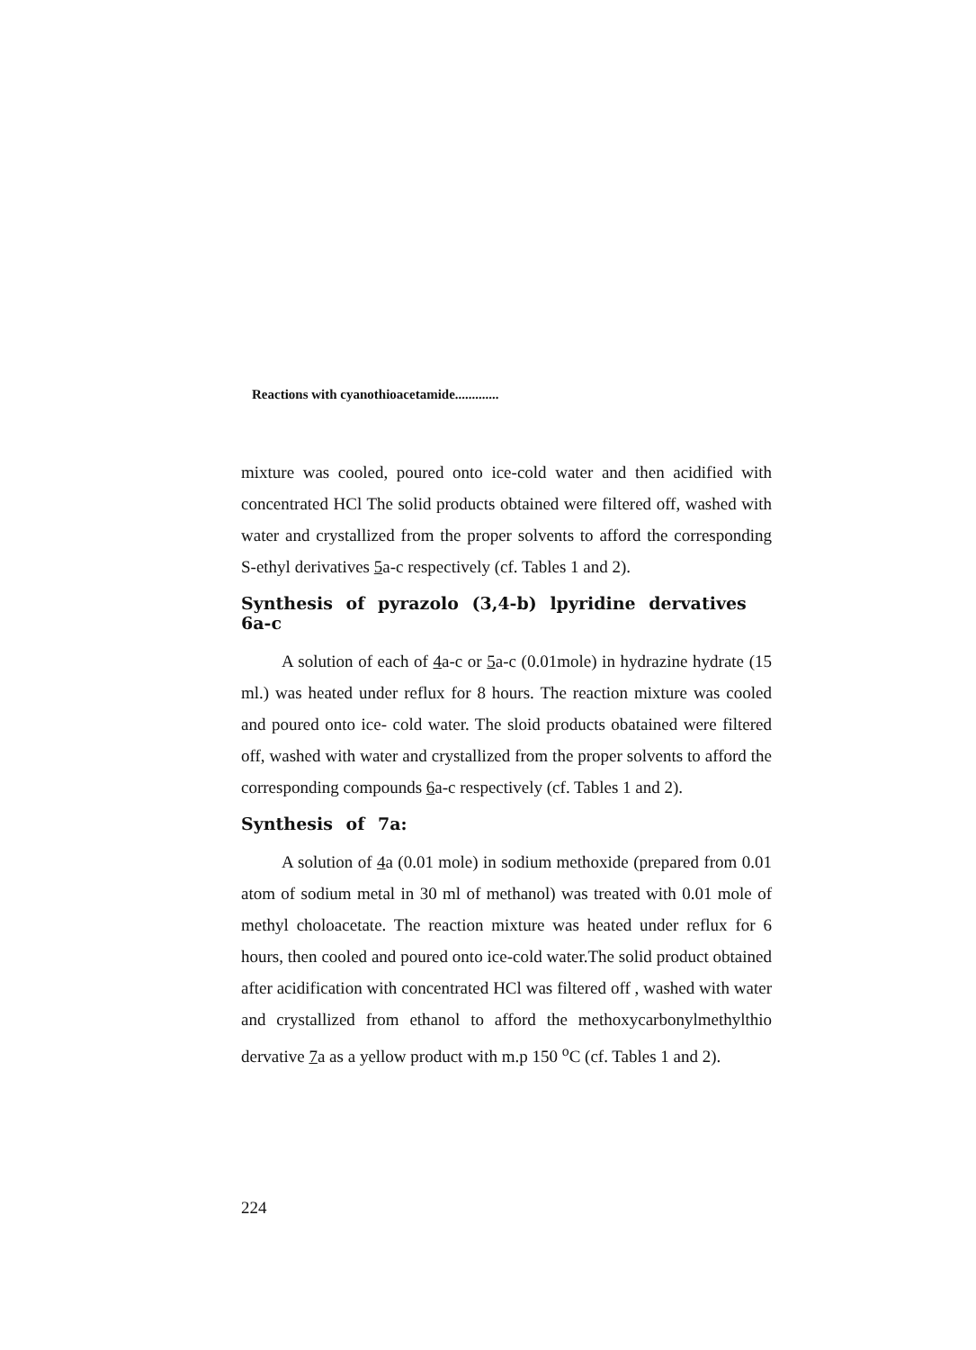Reactions with cyanothioacetamide.............
mixture was cooled, poured onto ice-cold water and then acidified with concentrated HCl The solid products obtained were filtered off, washed with water and crystallized from the proper solvents to afford the corresponding S-ethyl derivatives 5a-c respectively (cf. Tables 1 and 2).
Synthesis of pyrazolo (3,4-b) lpyridine dervatives 6a-c
A solution of each of 4a-c or 5a-c (0.01mole) in hydrazine hydrate (15 ml.) was heated under reflux for 8 hours. The reaction mixture was cooled and poured onto ice- cold water. The sloid products obatained were filtered off, washed with water and crystallized from the proper solvents to afford the corresponding compounds 6a-c respectively (cf. Tables 1 and 2).
Synthesis of 7a:
A solution of 4a (0.01 mole) in sodium methoxide (prepared from 0.01 atom of sodium metal in 30 ml of methanol) was treated with 0.01 mole of methyl choloacetate. The reaction mixture was heated under reflux for 6 hours, then cooled and poured onto ice-cold water.The solid product obtained after acidification with concentrated HCl was filtered off , washed with water and crystallized from ethanol to afford the methoxycarbonylmethylthio dervative 7a as a yellow product with m.p 150 <sup>o</sup>C (cf. Tables 1 and 2).
224